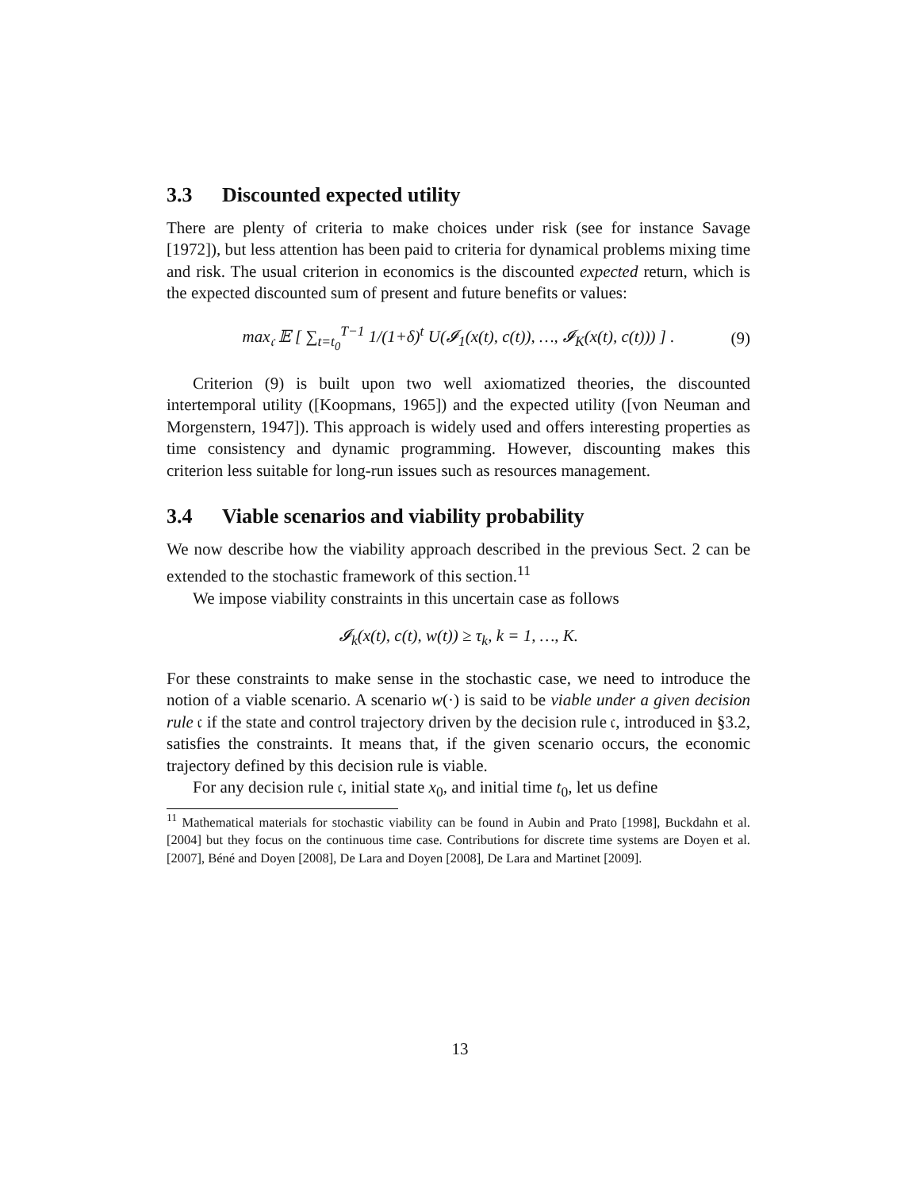3.3 Discounted expected utility
There are plenty of criteria to make choices under risk (see for instance Savage [1972]), but less attention has been paid to criteria for dynamical problems mixing time and risk. The usual criterion in economics is the discounted expected return, which is the expected discounted sum of present and future benefits or values:
max<sub>𝔠</sub> 𝔼 [ ∑<sub>t=t<sub>0</sub></sub><sup>T−1</sup> 1/(1+δ)<sup>t</sup> U(𝓘<sub>1</sub>(x(t), c(t)), …, 𝓘<sub>K</sub>(x(t), c(t))) ] . (9)
Criterion (9) is built upon two well axiomatized theories, the discounted intertemporal utility ([Koopmans, 1965]) and the expected utility ([von Neuman and Morgenstern, 1947]). This approach is widely used and offers interesting properties as time consistency and dynamic programming. However, discounting makes this criterion less suitable for long-run issues such as resources management.
3.4 Viable scenarios and viability probability
We now describe how the viability approach described in the previous Sect. 2 can be extended to the stochastic framework of this section.<sup>11</sup>
We impose viability constraints in this uncertain case as follows
𝓘<sub>k</sub>(x(t), c(t), w(t)) ≥ τ<sub>k</sub>, k = 1, …, K.
For these constraints to make sense in the stochastic case, we need to introduce the notion of a viable scenario. A scenario w(·) is said to be viable under a given decision rule 𝔠 if the state and control trajectory driven by the decision rule 𝔠, introduced in §3.2, satisfies the constraints. It means that, if the given scenario occurs, the economic trajectory defined by this decision rule is viable.
For any decision rule 𝔠, initial state x<sub>0</sub>, and initial time t<sub>0</sub>, let us define
<sup>11</sup> Mathematical materials for stochastic viability can be found in Aubin and Prato [1998], Buckdahn et al. [2004] but they focus on the continuous time case. Contributions for discrete time systems are Doyen et al. [2007], Béné and Doyen [2008], De Lara and Doyen [2008], De Lara and Martinet [2009].
13